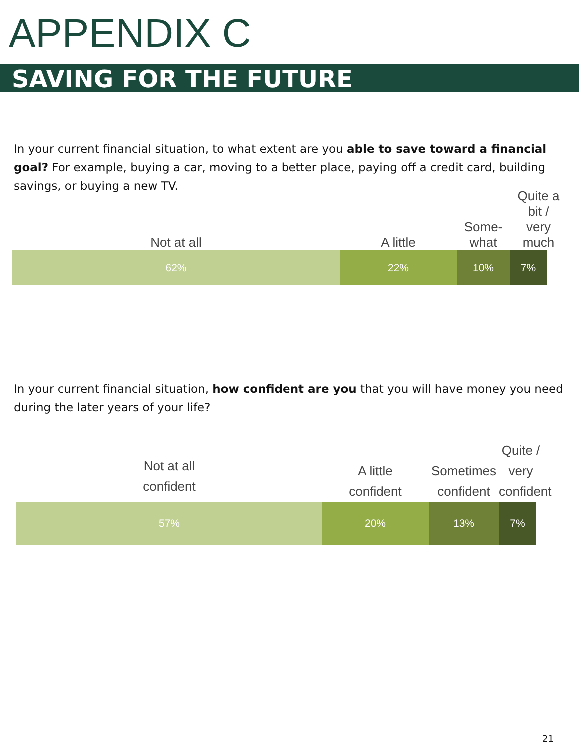APPENDIX C
SAVING FOR THE FUTURE
In your current financial situation, to what extent are you able to save toward a financial goal? For example, buying a car, moving to a better place, paying off a credit card, building savings, or buying a new TV.
Not at all
A little
Some-
what
Quite a bit /
very much
62% 22% 10% 7%
In your current financial situation, how confident are you that you will have money you need during the later years of your life?
Not at all
confident
A little
confident
Sometimes
confident
Quite /
very
confident
57% 20% 13% 7%
21